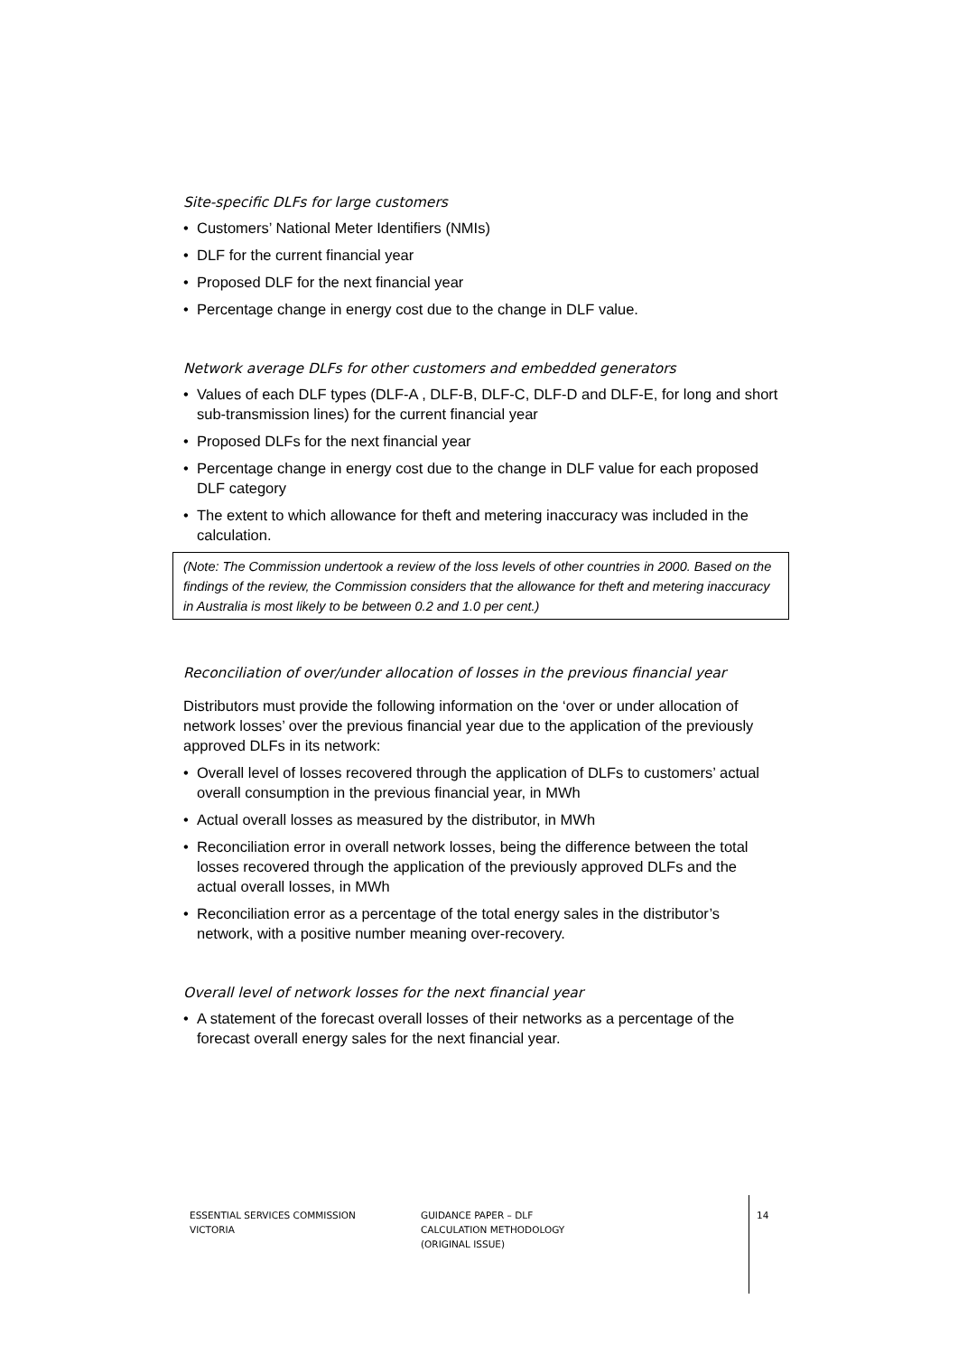Site-specific DLFs for large customers
• Customers’ National Meter Identifiers (NMIs)
• DLF for the current financial year
• Proposed DLF for the next financial year
• Percentage change in energy cost due to the change in DLF value.
Network average DLFs for other customers and embedded generators
• Values of each DLF types (DLF-A , DLF-B, DLF-C, DLF-D and DLF-E, for long and short sub-transmission lines) for the current financial year
• Proposed DLFs for the next financial year
• Percentage change in energy cost due to the change in DLF value for each proposed DLF category
• The extent to which allowance for theft and metering inaccuracy was included in the calculation.
(Note: The Commission undertook a review of the loss levels of other countries in 2000. Based on the findings of the review, the Commission considers that the allowance for theft and metering inaccuracy in Australia is most likely to be between 0.2 and 1.0 per cent.)
Reconciliation of over/under allocation of losses in the previous financial year
Distributors must provide the following information on the ‘over or under allocation of network losses’ over the previous financial year due to the application of the previously approved DLFs in its network:
• Overall level of losses recovered through the application of DLFs to customers’ actual overall consumption in the previous financial year, in MWh
• Actual overall losses as measured by the distributor, in MWh
• Reconciliation error in overall network losses, being the difference between the total losses recovered through the application of the previously approved DLFs and the actual overall losses, in MWh
• Reconciliation error as a percentage of the total energy sales in the distributor’s network, with a positive number meaning over-recovery.
Overall level of network losses for the next financial year
• A statement of the forecast overall losses of their networks as a percentage of the forecast overall energy sales for the next financial year.
ESSENTIAL SERVICES COMMISSION
VICTORIA
GUIDANCE PAPER – DLF
CALCULATION METHODOLOGY
(ORIGINAL ISSUE)
14